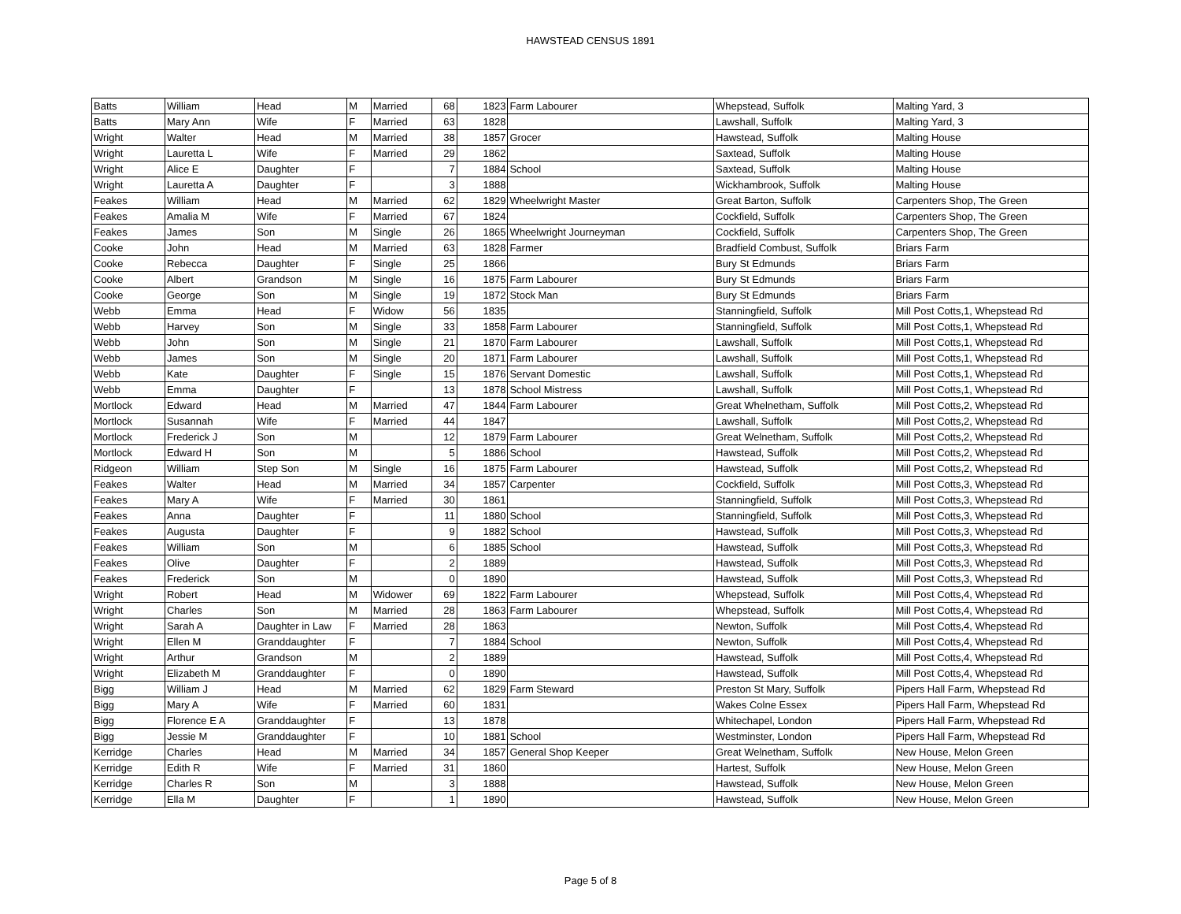HAWSTEAD CENSUS 1891
| Batts | William | Head | M | Married | 68 | 1823 | Farm Labourer | Whepstead, Suffolk | Malting Yard, 3 |
| Batts | Mary Ann | Wife | F | Married | 63 | 1828 | | Lawshall, Suffolk | Malting Yard, 3 |
| Wright | Walter | Head | M | Married | 38 | 1857 | Grocer | Hawstead, Suffolk | Malting House |
| Wright | Lauretta L | Wife | F | Married | 29 | 1862 | | Saxtead, Suffolk | Malting House |
| Wright | Alice E | Daughter | F | | 7 | 1884 | School | Saxtead, Suffolk | Malting House |
| Wright | Lauretta A | Daughter | F | | 3 | 1888 | | Wickhambrook, Suffolk | Malting House |
| Feakes | William | Head | M | Married | 62 | 1829 | Wheelwright Master | Great Barton, Suffolk | Carpenters Shop, The Green |
| Feakes | Amalia M | Wife | F | Married | 67 | 1824 | | Cockfield, Suffolk | Carpenters Shop, The Green |
| Feakes | James | Son | M | Single | 26 | 1865 | Wheelwright Journeyman | Cockfield, Suffolk | Carpenters Shop, The Green |
| Cooke | John | Head | M | Married | 63 | 1828 | Farmer | Bradfield Combust, Suffolk | Briars Farm |
| Cooke | Rebecca | Daughter | F | Single | 25 | 1866 | | Bury St Edmunds | Briars Farm |
| Cooke | Albert | Grandson | M | Single | 16 | 1875 | Farm Labourer | Bury St Edmunds | Briars Farm |
| Cooke | George | Son | M | Single | 19 | 1872 | Stock Man | Bury St Edmunds | Briars Farm |
| Webb | Emma | Head | F | Widow | 56 | 1835 | | Stanningfield, Suffolk | Mill Post Cotts,1, Whepstead Rd |
| Webb | Harvey | Son | M | Single | 33 | 1858 | Farm Labourer | Stanningfield, Suffolk | Mill Post Cotts,1, Whepstead Rd |
| Webb | John | Son | M | Single | 21 | 1870 | Farm Labourer | Lawshall, Suffolk | Mill Post Cotts,1, Whepstead Rd |
| Webb | James | Son | M | Single | 20 | 1871 | Farm Labourer | Lawshall, Suffolk | Mill Post Cotts,1, Whepstead Rd |
| Webb | Kate | Daughter | F | Single | 15 | 1876 | Servant Domestic | Lawshall, Suffolk | Mill Post Cotts,1, Whepstead Rd |
| Webb | Emma | Daughter | F | | 13 | 1878 | School Mistress | Lawshall, Suffolk | Mill Post Cotts,1, Whepstead Rd |
| Mortlock | Edward | Head | M | Married | 47 | 1844 | Farm Labourer | Great Whelnetham, Suffolk | Mill Post Cotts,2, Whepstead Rd |
| Mortlock | Susannah | Wife | F | Married | 44 | 1847 | | Lawshall, Suffolk | Mill Post Cotts,2, Whepstead Rd |
| Mortlock | Frederick J | Son | M | | 12 | 1879 | Farm Labourer | Great Welnetham, Suffolk | Mill Post Cotts,2, Whepstead Rd |
| Mortlock | Edward H | Son | M | | 5 | 1886 | School | Hawstead, Suffolk | Mill Post Cotts,2, Whepstead Rd |
| Ridgeon | William | Step Son | M | Single | 16 | 1875 | Farm Labourer | Hawstead, Suffolk | Mill Post Cotts,2, Whepstead Rd |
| Feakes | Walter | Head | M | Married | 34 | 1857 | Carpenter | Cockfield, Suffolk | Mill Post Cotts,3, Whepstead Rd |
| Feakes | Mary A | Wife | F | Married | 30 | 1861 | | Stanningfield, Suffolk | Mill Post Cotts,3, Whepstead Rd |
| Feakes | Anna | Daughter | F | | 11 | 1880 | School | Stanningfield, Suffolk | Mill Post Cotts,3, Whepstead Rd |
| Feakes | Augusta | Daughter | F | | 9 | 1882 | School | Hawstead, Suffolk | Mill Post Cotts,3, Whepstead Rd |
| Feakes | William | Son | M | | 6 | 1885 | School | Hawstead, Suffolk | Mill Post Cotts,3, Whepstead Rd |
| Feakes | Olive | Daughter | F | | 2 | 1889 | | Hawstead, Suffolk | Mill Post Cotts,3, Whepstead Rd |
| Feakes | Frederick | Son | M | | 0 | 1890 | | Hawstead, Suffolk | Mill Post Cotts,3, Whepstead Rd |
| Wright | Robert | Head | M | Widower | 69 | 1822 | Farm Labourer | Whepstead, Suffolk | Mill Post Cotts,4, Whepstead Rd |
| Wright | Charles | Son | M | Married | 28 | 1863 | Farm Labourer | Whepstead, Suffolk | Mill Post Cotts,4, Whepstead Rd |
| Wright | Sarah A | Daughter in Law | F | Married | 28 | 1863 | | Newton, Suffolk | Mill Post Cotts,4, Whepstead Rd |
| Wright | Ellen M | Granddaughter | F | | 7 | 1884 | School | Newton, Suffolk | Mill Post Cotts,4, Whepstead Rd |
| Wright | Arthur | Grandson | M | | 2 | 1889 | | Hawstead, Suffolk | Mill Post Cotts,4, Whepstead Rd |
| Wright | Elizabeth M | Granddaughter | F | | 0 | 1890 | | Hawstead, Suffolk | Mill Post Cotts,4, Whepstead Rd |
| Bigg | William J | Head | M | Married | 62 | 1829 | Farm Steward | Preston St Mary, Suffolk | Pipers Hall Farm, Whepstead Rd |
| Bigg | Mary A | Wife | F | Married | 60 | 1831 | | Wakes Colne Essex | Pipers Hall Farm, Whepstead Rd |
| Bigg | Florence E A | Granddaughter | F | | 13 | 1878 | | Whitechapel, London | Pipers Hall Farm, Whepstead Rd |
| Bigg | Jessie M | Granddaughter | F | | 10 | 1881 | School | Westminster, London | Pipers Hall Farm, Whepstead Rd |
| Kerridge | Charles | Head | M | Married | 34 | 1857 | General Shop Keeper | Great Welnetham, Suffolk | New House, Melon Green |
| Kerridge | Edith R | Wife | F | Married | 31 | 1860 | | Hartest, Suffolk | New House, Melon Green |
| Kerridge | Charles R | Son | M | | 3 | 1888 | | Hawstead, Suffolk | New House, Melon Green |
| Kerridge | Ella M | Daughter | F | | 1 | 1890 | | Hawstead, Suffolk | New House, Melon Green |
Page 5 of 8